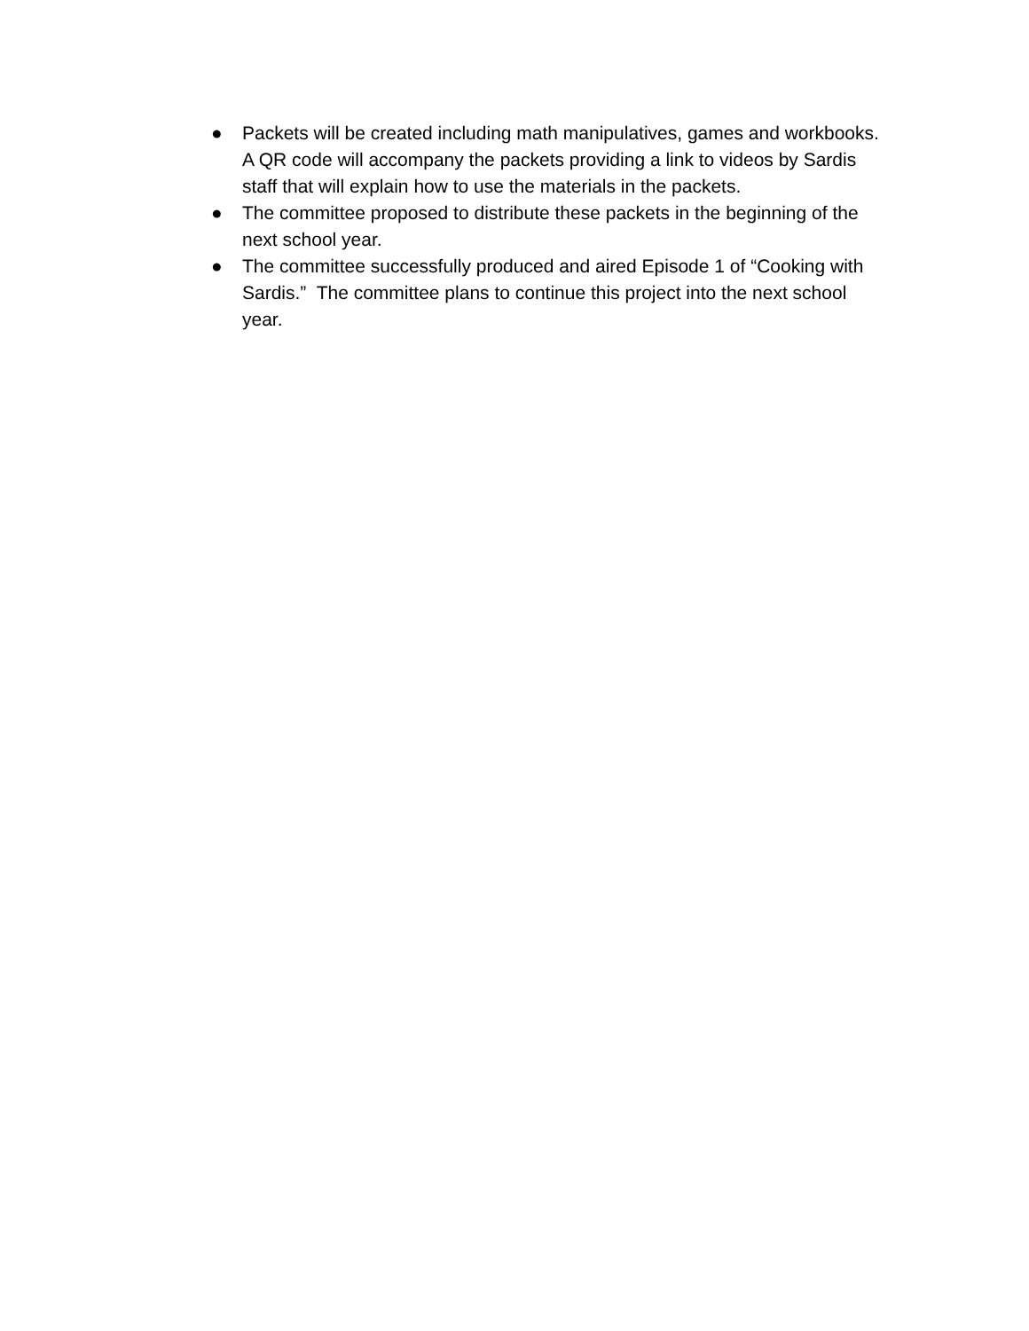● Packets will be created including math manipulatives, games and workbooks. A QR code will accompany the packets providing a link to videos by Sardis staff that will explain how to use the materials in the packets.
● The committee proposed to distribute these packets in the beginning of the next school year.
● The committee successfully produced and aired Episode 1 of “Cooking with Sardis.” The committee plans to continue this project into the next school year.